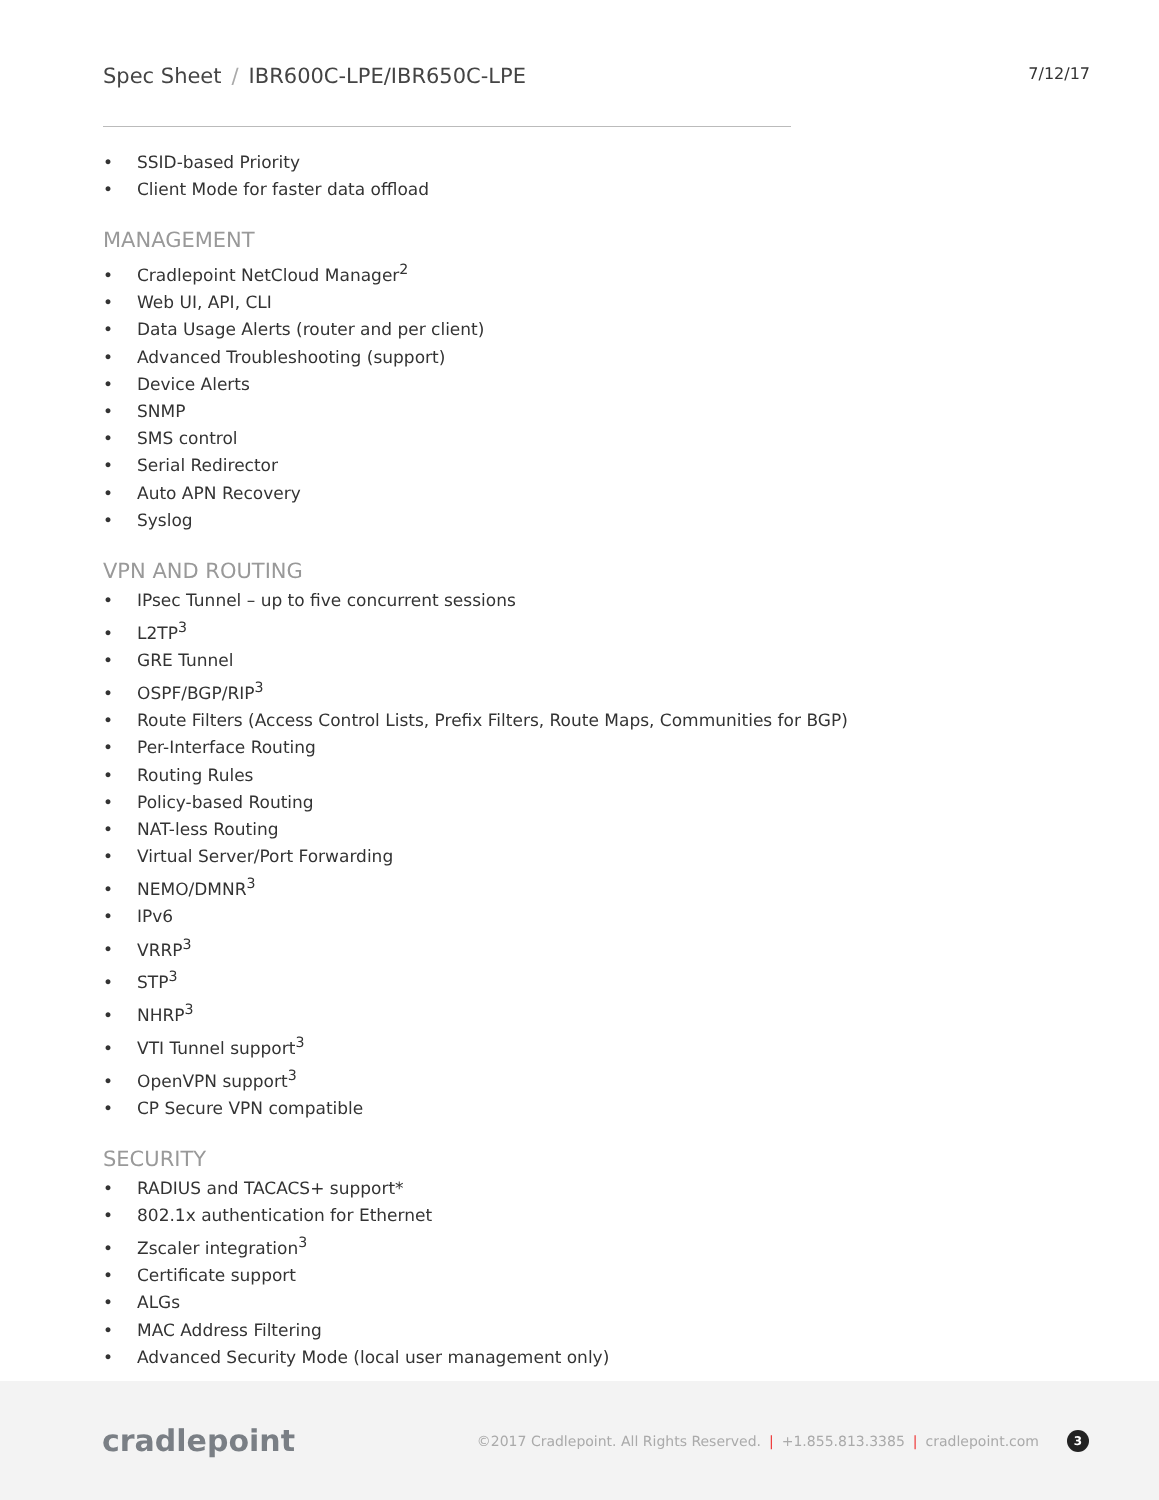Spec Sheet / IBR600C-LPE/IBR650C-LPE
7/12/17
• SSID-based Priority
• Client Mode for faster data offload
MANAGEMENT
• Cradlepoint NetCloud Manager<sup>2</sup>
• Web UI, API, CLI
• Data Usage Alerts (router and per client)
• Advanced Troubleshooting (support)
• Device Alerts
• SNMP
• SMS control
• Serial Redirector
• Auto APN Recovery
• Syslog
VPN AND ROUTING
• IPsec Tunnel – up to five concurrent sessions
• L2TP<sup>3</sup>
• GRE Tunnel
• OSPF/BGP/RIP<sup>3</sup>
• Route Filters (Access Control Lists, Prefix Filters, Route Maps, Communities for BGP)
• Per-Interface Routing
• Routing Rules
• Policy-based Routing
• NAT-less Routing
• Virtual Server/Port Forwarding
• NEMO/DMNR<sup>3</sup>
• IPv6
• VRRP<sup>3</sup>
• STP<sup>3</sup>
• NHRP<sup>3</sup>
• VTI Tunnel support<sup>3</sup>
• OpenVPN support<sup>3</sup>
• CP Secure VPN compatible
SECURITY
• RADIUS and TACACS+ support*
• 802.1x authentication for Ethernet
• Zscaler integration<sup>3</sup>
• Certificate support
• ALGs
• MAC Address Filtering
• Advanced Security Mode (local user management only)
cradlepoint
©2017 Cradlepoint. All Rights Reserved. | +1.855.813.3385 | cradlepoint.com 3